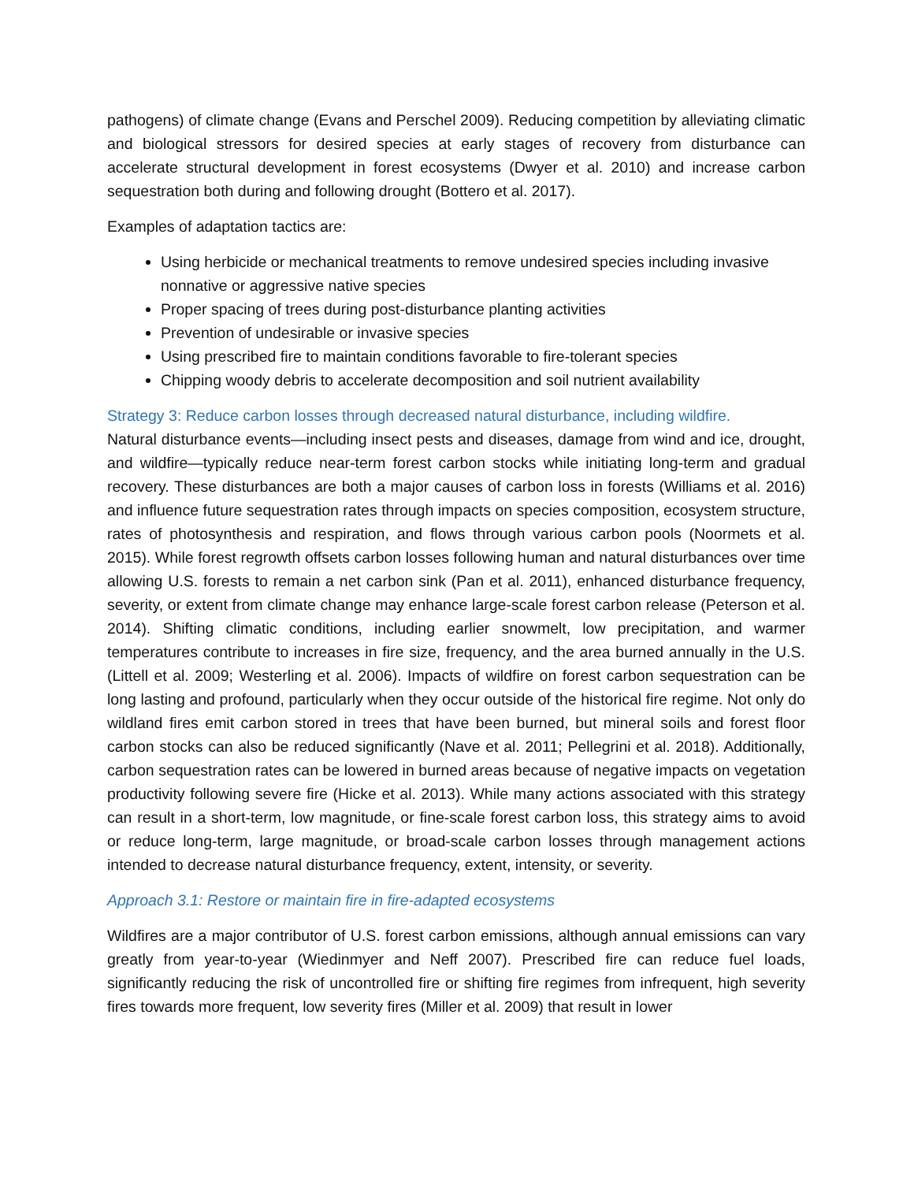pathogens) of climate change (Evans and Perschel 2009). Reducing competition by alleviating climatic and biological stressors for desired species at early stages of recovery from disturbance can accelerate structural development in forest ecosystems (Dwyer et al. 2010) and increase carbon sequestration both during and following drought (Bottero et al. 2017).
Examples of adaptation tactics are:
Using herbicide or mechanical treatments to remove undesired species including invasive nonnative or aggressive native species
Proper spacing of trees during post-disturbance planting activities
Prevention of undesirable or invasive species
Using prescribed fire to maintain conditions favorable to fire-tolerant species
Chipping woody debris to accelerate decomposition and soil nutrient availability
Strategy 3: Reduce carbon losses through decreased natural disturbance, including wildfire.
Natural disturbance events—including insect pests and diseases, damage from wind and ice, drought, and wildfire—typically reduce near-term forest carbon stocks while initiating long-term and gradual recovery. These disturbances are both a major causes of carbon loss in forests (Williams et al. 2016) and influence future sequestration rates through impacts on species composition, ecosystem structure, rates of photosynthesis and respiration, and flows through various carbon pools (Noormets et al. 2015). While forest regrowth offsets carbon losses following human and natural disturbances over time allowing U.S. forests to remain a net carbon sink (Pan et al. 2011), enhanced disturbance frequency, severity, or extent from climate change may enhance large-scale forest carbon release (Peterson et al. 2014). Shifting climatic conditions, including earlier snowmelt, low precipitation, and warmer temperatures contribute to increases in fire size, frequency, and the area burned annually in the U.S. (Littell et al. 2009; Westerling et al. 2006). Impacts of wildfire on forest carbon sequestration can be long lasting and profound, particularly when they occur outside of the historical fire regime. Not only do wildland fires emit carbon stored in trees that have been burned, but mineral soils and forest floor carbon stocks can also be reduced significantly (Nave et al. 2011; Pellegrini et al. 2018). Additionally, carbon sequestration rates can be lowered in burned areas because of negative impacts on vegetation productivity following severe fire (Hicke et al. 2013). While many actions associated with this strategy can result in a short-term, low magnitude, or fine-scale forest carbon loss, this strategy aims to avoid or reduce long-term, large magnitude, or broad-scale carbon losses through management actions intended to decrease natural disturbance frequency, extent, intensity, or severity.
Approach 3.1: Restore or maintain fire in fire-adapted ecosystems
Wildfires are a major contributor of U.S. forest carbon emissions, although annual emissions can vary greatly from year-to-year (Wiedinmyer and Neff 2007). Prescribed fire can reduce fuel loads, significantly reducing the risk of uncontrolled fire or shifting fire regimes from infrequent, high severity fires towards more frequent, low severity fires (Miller et al. 2009) that result in lower